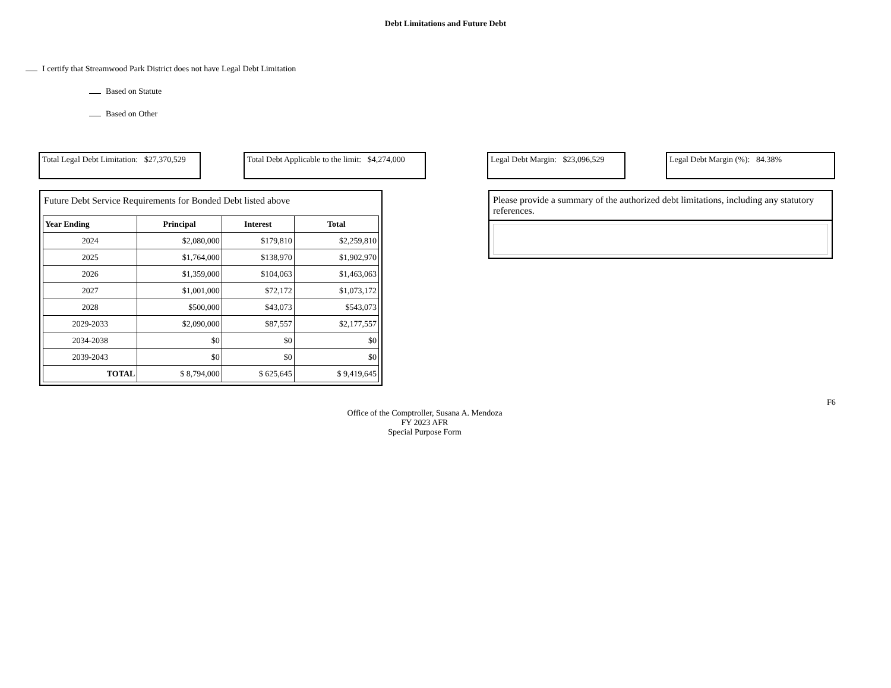Debt Limitations and Future Debt
I certify that Streamwood Park District does not have Legal Debt Limitation
Based on Statute
Based on Other
Total Legal Debt Limitation: $27,370,529
Total Debt Applicable to the limit: $4,274,000
Legal Debt Margin: $23,096,529
Legal Debt Margin (%): 84.38%
Future Debt Service Requirements for Bonded Debt listed above
| Year Ending | Principal | Interest | Total |
| --- | --- | --- | --- |
| 2024 | $2,080,000 | $179,810 | $2,259,810 |
| 2025 | $1,764,000 | $138,970 | $1,902,970 |
| 2026 | $1,359,000 | $104,063 | $1,463,063 |
| 2027 | $1,001,000 | $72,172 | $1,073,172 |
| 2028 | $500,000 | $43,073 | $543,073 |
| 2029-2033 | $2,090,000 | $87,557 | $2,177,557 |
| 2034-2038 | $0 | $0 | $0 |
| 2039-2043 | $0 | $0 | $0 |
| TOTAL | $ 8,794,000 | $ 625,645 | $ 9,419,645 |
Please provide a summary of the authorized debt limitations, including any statutory references.
F6
Office of the Comptroller, Susana A. Mendoza
FY 2023 AFR
Special Purpose Form